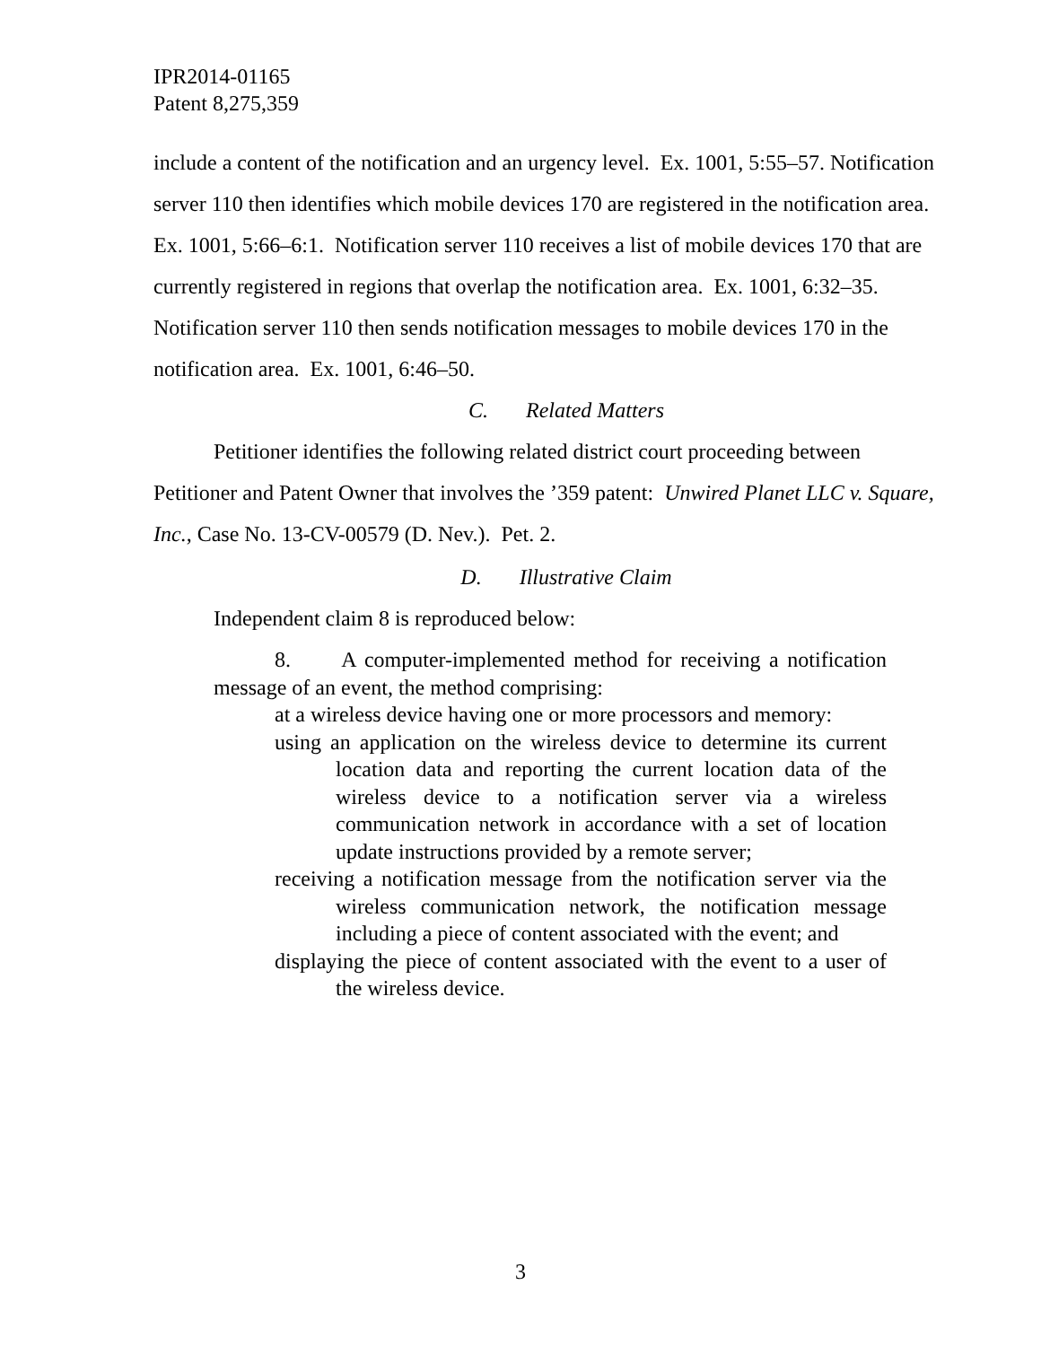IPR2014-01165
Patent 8,275,359
include a content of the notification and an urgency level. Ex. 1001, 5:55–57. Notification server 110 then identifies which mobile devices 170 are registered in the notification area. Ex. 1001, 5:66–6:1. Notification server 110 receives a list of mobile devices 170 that are currently registered in regions that overlap the notification area. Ex. 1001, 6:32–35. Notification server 110 then sends notification messages to mobile devices 170 in the notification area. Ex. 1001, 6:46–50.
C. Related Matters
Petitioner identifies the following related district court proceeding between Petitioner and Patent Owner that involves the ’359 patent: Unwired Planet LLC v. Square, Inc., Case No. 13-CV-00579 (D. Nev.). Pet. 2.
D. Illustrative Claim
Independent claim 8 is reproduced below:
8. A computer-implemented method for receiving a notification message of an event, the method comprising:
at a wireless device having one or more processors and memory:
using an application on the wireless device to determine its current location data and reporting the current location data of the wireless device to a notification server via a wireless communication network in accordance with a set of location update instructions provided by a remote server;
receiving a notification message from the notification server via the wireless communication network, the notification message including a piece of content associated with the event; and
displaying the piece of content associated with the event to a user of the wireless device.
3